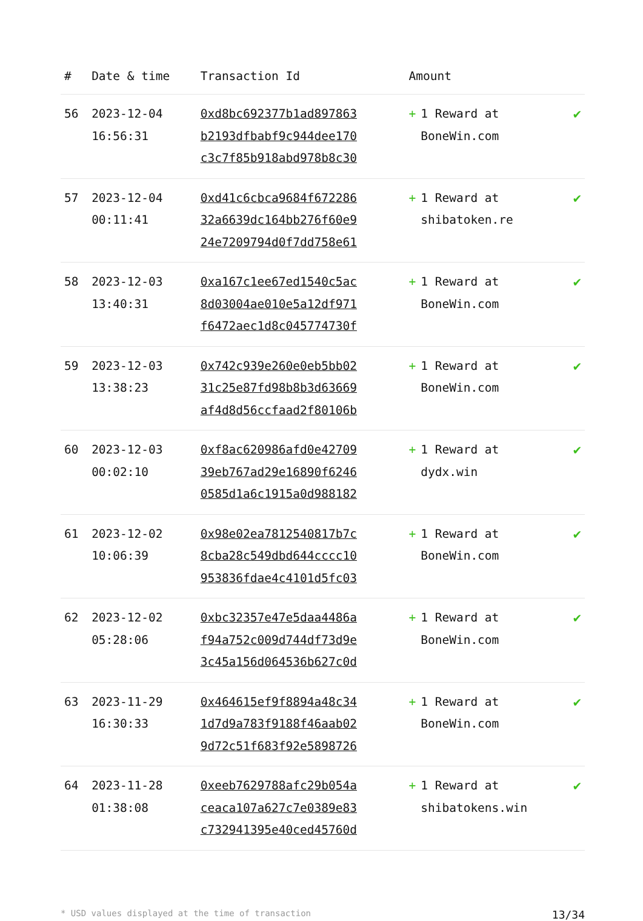| # | Date & time | Transaction Id | Amount | |
| --- | --- | --- | --- | --- |
| 56 | 2023-12-04 16:56:31 | 0xd8bc692377b1ad897863 b2193dfbabf9c944dee170 c3c7f85b918abd978b8c30 | + 1 Reward at BoneWin.com | ✔ |
| 57 | 2023-12-04 00:11:41 | 0xd41c6cbca9684f672286 32a6639dc164bb276f60e9 24e7209794d0f7dd758e61 | + 1 Reward at shibatoken.re | ✔ |
| 58 | 2023-12-03 13:40:31 | 0xa167c1ee67ed1540c5ac 8d03004ae010e5a12df971 f6472aec1d8c045774730f | + 1 Reward at BoneWin.com | ✔ |
| 59 | 2023-12-03 13:38:23 | 0x742c939e260e0eb5bb02 31c25e87fd98b8b3d63669 af4d8d56ccfaad2f80106b | + 1 Reward at BoneWin.com | ✔ |
| 60 | 2023-12-03 00:02:10 | 0xf8ac620986afd0e42709 39eb767ad29e16890f6246 0585d1a6c1915a0d988182 | + 1 Reward at dydx.win | ✔ |
| 61 | 2023-12-02 10:06:39 | 0x98e02ea7812540817b7c 8cba28c549dbd644cccc10 953836fdae4c4101d5fc03 | + 1 Reward at BoneWin.com | ✔ |
| 62 | 2023-12-02 05:28:06 | 0xbc32357e47e5daa4486a f94a752c009d744df73d9e 3c45a156d064536b627c0d | + 1 Reward at BoneWin.com | ✔ |
| 63 | 2023-11-29 16:30:33 | 0x464615ef9f8894a48c34 1d7d9a783f9188f46aab02 9d72c51f683f92e5898726 | + 1 Reward at BoneWin.com | ✔ |
| 64 | 2023-11-28 01:38:08 | 0xeeb7629788afc29b054a ceaca107a627c7e0389e83 c732941395e40ced45760d | + 1 Reward at shibatokens.win | ✔ |
* USD values displayed at the time of transaction 13/34